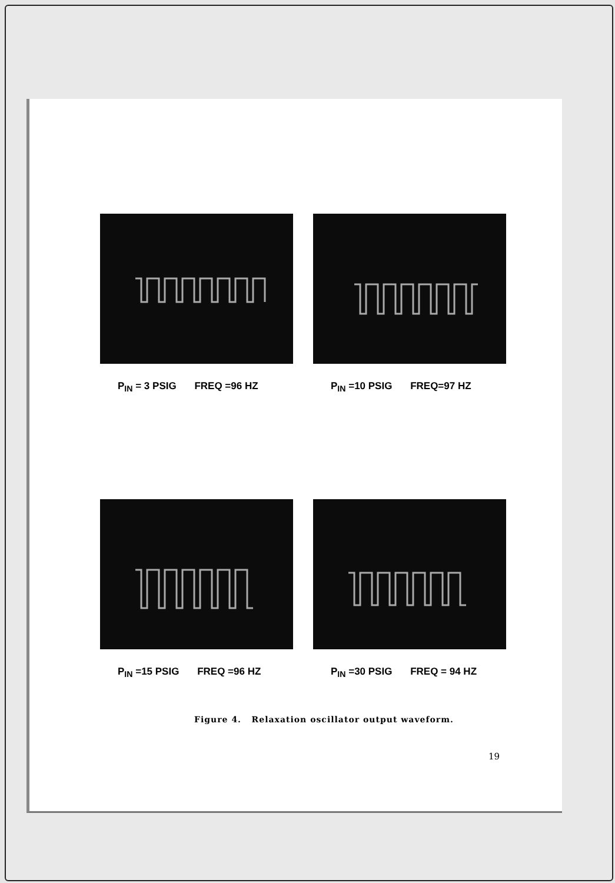P<sub>IN</sub> = 3 PSIG FREQ =96 HZ P<sub>IN</sub> =10 PSIG FREQ=97 HZ
P<sub>IN</sub> =15 PSIG FREQ =96 HZ P<sub>IN</sub> =30 PSIG FREQ = 94 HZ
Figure 4. Relaxation oscillator output waveform.
19